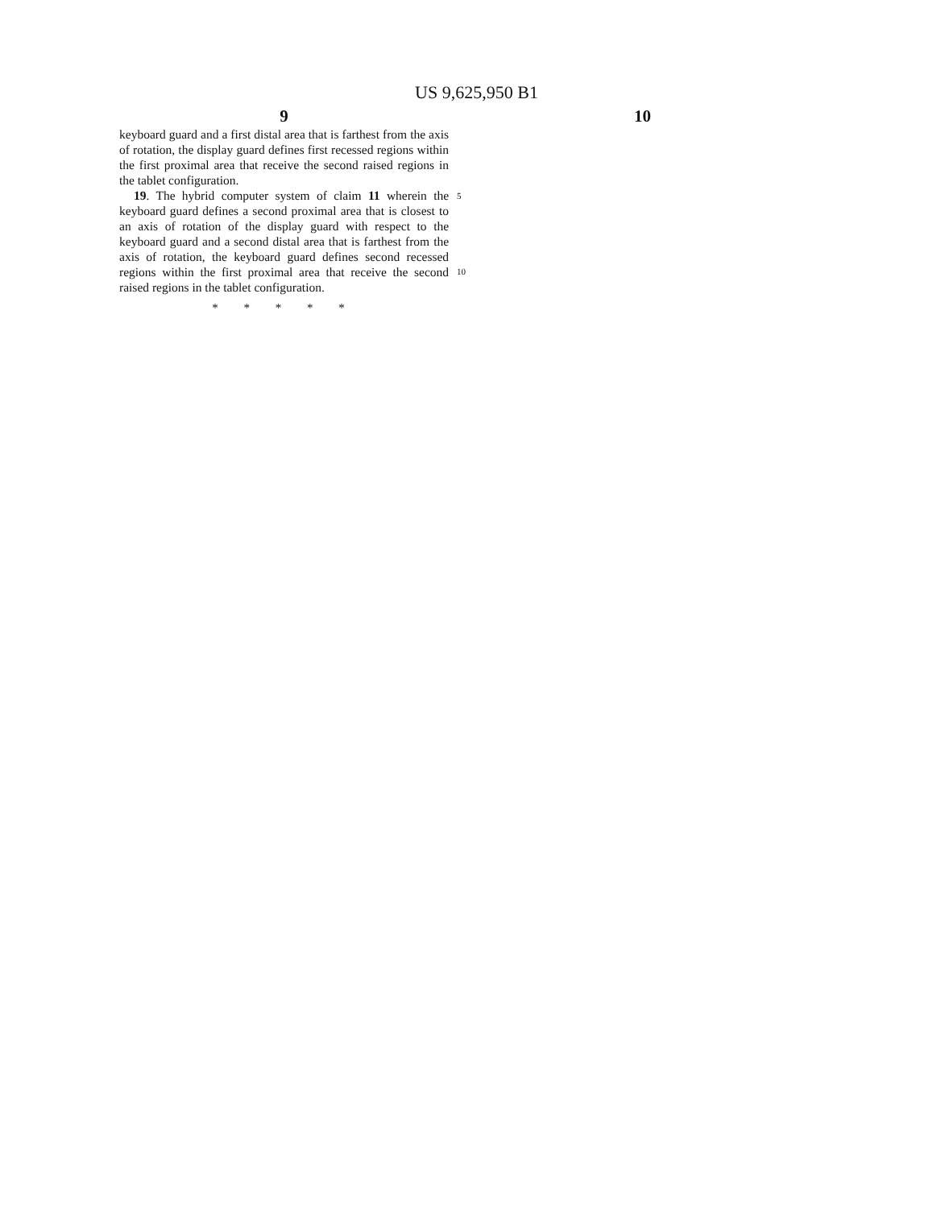US 9,625,950 B1
9
keyboard guard and a first distal area that is farthest from the axis of rotation, the display guard defines first recessed regions within the first proximal area that receive the second raised regions in the tablet configuration.
19. The hybrid computer system of claim 11 wherein the keyboard guard defines a second proximal area that is closest to an axis of rotation of the display guard with respect to the keyboard guard and a second distal area that is farthest from the axis of rotation, the keyboard guard defines second recessed regions within the first proximal area that receive the second raised regions in the tablet configuration.
* * * * *
5
10
10